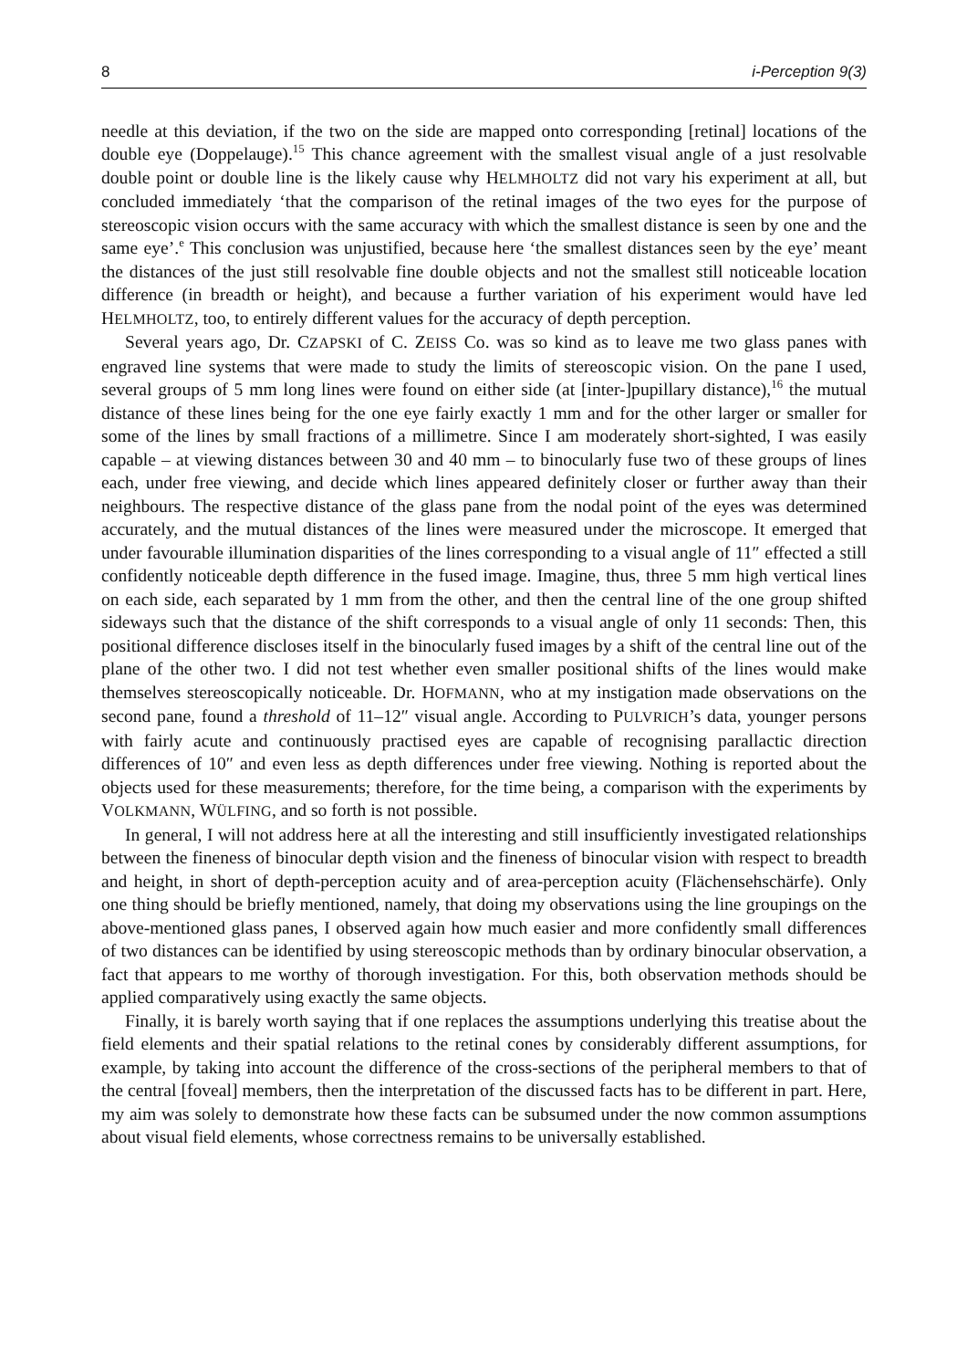8 i-Perception 9(3)
needle at this deviation, if the two on the side are mapped onto corresponding [retinal] locations of the double eye (Doppelauge).<sup>15</sup> This chance agreement with the smallest visual angle of a just resolvable double point or double line is the likely cause why HELMHOLTZ did not vary his experiment at all, but concluded immediately ‘that the comparison of the retinal images of the two eyes for the purpose of stereoscopic vision occurs with the same accuracy with which the smallest distance is seen by one and the same eye’.<sup>e</sup> This conclusion was unjustified, because here ‘the smallest distances seen by the eye’ meant the distances of the just still resolvable fine double objects and not the smallest still noticeable location difference (in breadth or height), and because a further variation of his experiment would have led HELMHOLTZ, too, to entirely different values for the accuracy of depth perception.
Several years ago, Dr. CZAPSKI of C. ZEISS Co. was so kind as to leave me two glass panes with engraved line systems that were made to study the limits of stereoscopic vision. On the pane I used, several groups of 5 mm long lines were found on either side (at [inter-]pupillary distance),<sup>16</sup> the mutual distance of these lines being for the one eye fairly exactly 1 mm and for the other larger or smaller for some of the lines by small fractions of a millimetre. Since I am moderately short-sighted, I was easily capable – at viewing distances between 30 and 40 mm – to binocularly fuse two of these groups of lines each, under free viewing, and decide which lines appeared definitely closer or further away than their neighbours. The respective distance of the glass pane from the nodal point of the eyes was determined accurately, and the mutual distances of the lines were measured under the microscope. It emerged that under favourable illumination disparities of the lines corresponding to a visual angle of 11″ effected a still confidently noticeable depth difference in the fused image. Imagine, thus, three 5 mm high vertical lines on each side, each separated by 1 mm from the other, and then the central line of the one group shifted sideways such that the distance of the shift corresponds to a visual angle of only 11 seconds: Then, this positional difference discloses itself in the binocularly fused images by a shift of the central line out of the plane of the other two. I did not test whether even smaller positional shifts of the lines would make themselves stereoscopically noticeable. Dr. HOFMANN, who at my instigation made observations on the second pane, found a threshold of 11–12″ visual angle. According to PULVRICH’s data, younger persons with fairly acute and continuously practised eyes are capable of recognising parallactic direction differences of 10″ and even less as depth differences under free viewing. Nothing is reported about the objects used for these measurements; therefore, for the time being, a comparison with the experiments by VOLKMANN, WÜLFING, and so forth is not possible.
In general, I will not address here at all the interesting and still insufficiently investigated relationships between the fineness of binocular depth vision and the fineness of binocular vision with respect to breadth and height, in short of depth-perception acuity and of area-perception acuity (Flächensehschärfe). Only one thing should be briefly mentioned, namely, that doing my observations using the line groupings on the above-mentioned glass panes, I observed again how much easier and more confidently small differences of two distances can be identified by using stereoscopic methods than by ordinary binocular observation, a fact that appears to me worthy of thorough investigation. For this, both observation methods should be applied comparatively using exactly the same objects.
Finally, it is barely worth saying that if one replaces the assumptions underlying this treatise about the field elements and their spatial relations to the retinal cones by considerably different assumptions, for example, by taking into account the difference of the cross-sections of the peripheral members to that of the central [foveal] members, then the interpretation of the discussed facts has to be different in part. Here, my aim was solely to demonstrate how these facts can be subsumed under the now common assumptions about visual field elements, whose correctness remains to be universally established.